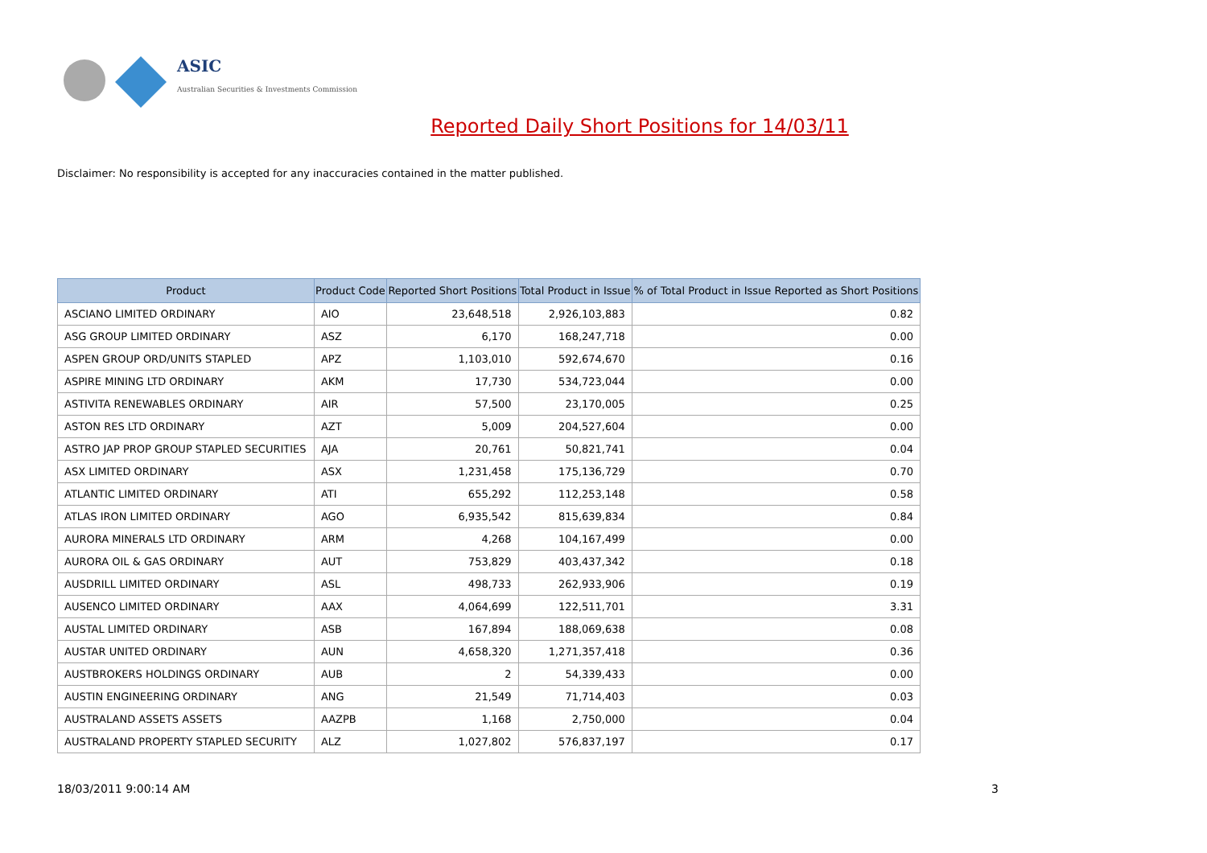ASIC
Australian Securities & Investments Commission
Reported Daily Short Positions for 14/03/11
Disclaimer: No responsibility is accepted for any inaccuracies contained in the matter published.
| Product | Product Code | Reported Short Positions | Total Product in Issue | % of Total Product in Issue Reported as Short Positions |
| --- | --- | --- | --- | --- |
| ASCIANO LIMITED ORDINARY | AIO | 23,648,518 | 2,926,103,883 | 0.82 |
| ASG GROUP LIMITED ORDINARY | ASZ | 6,170 | 168,247,718 | 0.00 |
| ASPEN GROUP ORD/UNITS STAPLED | APZ | 1,103,010 | 592,674,670 | 0.16 |
| ASPIRE MINING LTD ORDINARY | AKM | 17,730 | 534,723,044 | 0.00 |
| ASTIVITA RENEWABLES ORDINARY | AIR | 57,500 | 23,170,005 | 0.25 |
| ASTON RES LTD ORDINARY | AZT | 5,009 | 204,527,604 | 0.00 |
| ASTRO JAP PROP GROUP STAPLED SECURITIES | AJA | 20,761 | 50,821,741 | 0.04 |
| ASX LIMITED ORDINARY | ASX | 1,231,458 | 175,136,729 | 0.70 |
| ATLANTIC LIMITED ORDINARY | ATI | 655,292 | 112,253,148 | 0.58 |
| ATLAS IRON LIMITED ORDINARY | AGO | 6,935,542 | 815,639,834 | 0.84 |
| AURORA MINERALS LTD ORDINARY | ARM | 4,268 | 104,167,499 | 0.00 |
| AURORA OIL & GAS ORDINARY | AUT | 753,829 | 403,437,342 | 0.18 |
| AUSDRILL LIMITED ORDINARY | ASL | 498,733 | 262,933,906 | 0.19 |
| AUSENCO LIMITED ORDINARY | AAX | 4,064,699 | 122,511,701 | 3.31 |
| AUSTAL LIMITED ORDINARY | ASB | 167,894 | 188,069,638 | 0.08 |
| AUSTAR UNITED ORDINARY | AUN | 4,658,320 | 1,271,357,418 | 0.36 |
| AUSTBROKERS HOLDINGS ORDINARY | AUB | 2 | 54,339,433 | 0.00 |
| AUSTIN ENGINEERING ORDINARY | ANG | 21,549 | 71,714,403 | 0.03 |
| AUSTRALAND ASSETS ASSETS | AAZPB | 1,168 | 2,750,000 | 0.04 |
| AUSTRALAND PROPERTY STAPLED SECURITY | ALZ | 1,027,802 | 576,837,197 | 0.17 |
18/03/2011 9:00:14 AM 3